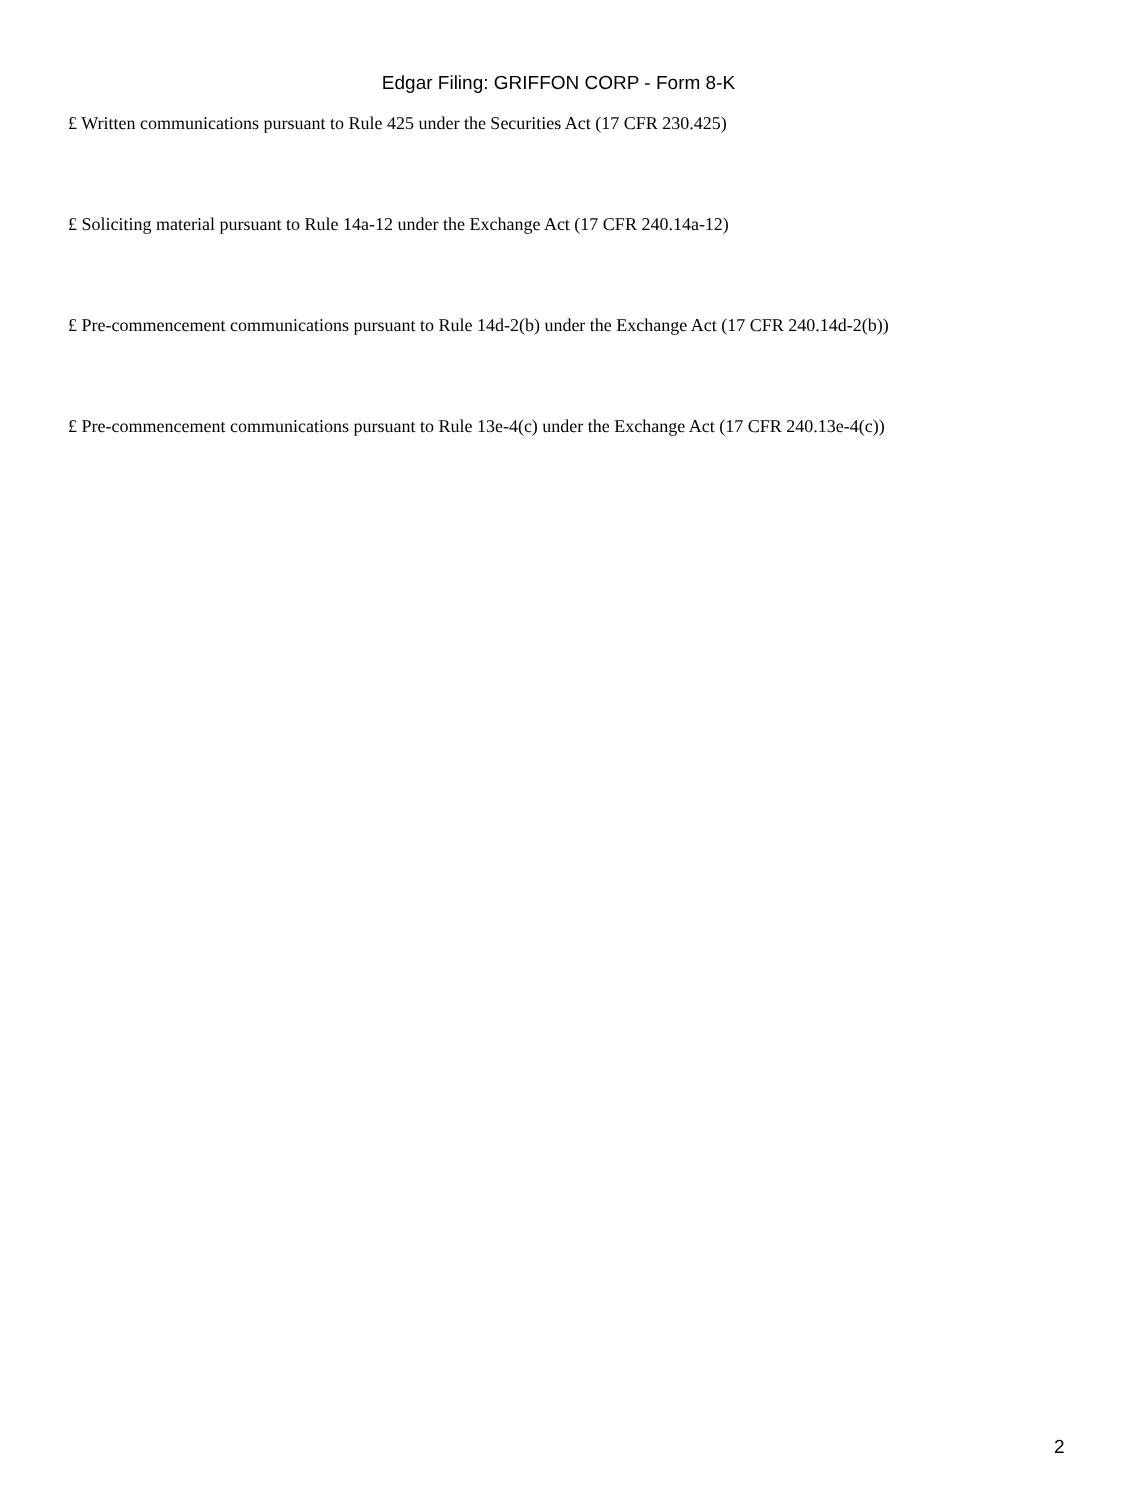Edgar Filing: GRIFFON CORP - Form 8-K
£ Written communications pursuant to Rule 425 under the Securities Act (17 CFR 230.425)
£ Soliciting material pursuant to Rule 14a-12 under the Exchange Act (17 CFR 240.14a-12)
£ Pre-commencement communications pursuant to Rule 14d-2(b) under the Exchange Act (17 CFR 240.14d-2(b))
£ Pre-commencement communications pursuant to Rule 13e-4(c) under the Exchange Act (17 CFR 240.13e-4(c))
2